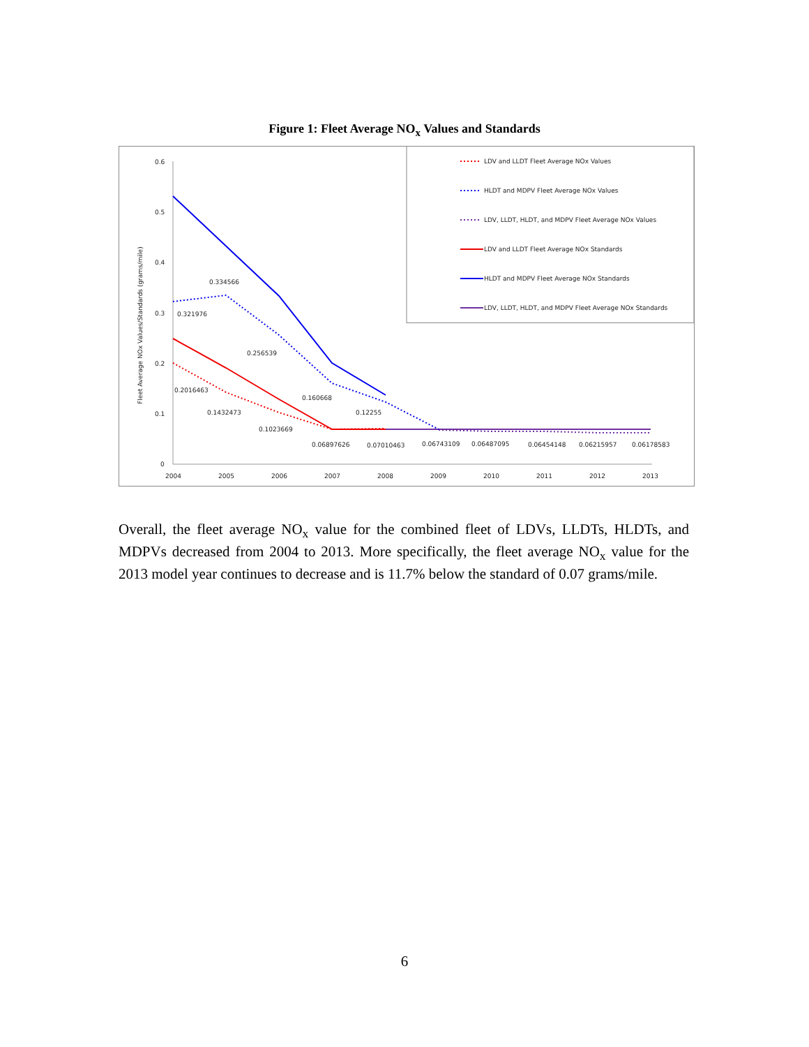Figure 1: Fleet Average NO<sub>x</sub> Values and Standards
0.6
0.5
0.4
0.3
0.2
0.1
0
2004
2005
2006
2007
2008
2009
2010
2011
2012
2013
Fleet Average NOx Values/Standards (grams/mile)
0.334566
0.321976
0.256539
0.160668
0.12255
0.2016463
0.1432473
0.1023669
0.06897626
0.07010463
0.06743109
0.06487095
0.06454148
0.06215957
0.06178583
LDV and LLDT Fleet Average NOx Values
HLDT and MDPV Fleet Average NOx Values
LDV, LLDT, HLDT, and MDPV Fleet Average NOx Values
LDV and LLDT Fleet Average NOx Standards
HLDT and MDPV Fleet Average NOx Standards
LDV, LLDT, HLDT, and MDPV Fleet Average NOx Standards
Overall, the fleet average NO<sub>x</sub> value for the combined fleet of LDVs, LLDTs, HLDTs, and MDPVs decreased from 2004 to 2013. More specifically, the fleet average NO<sub>x</sub> value for the 2013 model year continues to decrease and is 11.7% below the standard of 0.07 grams/mile.
6